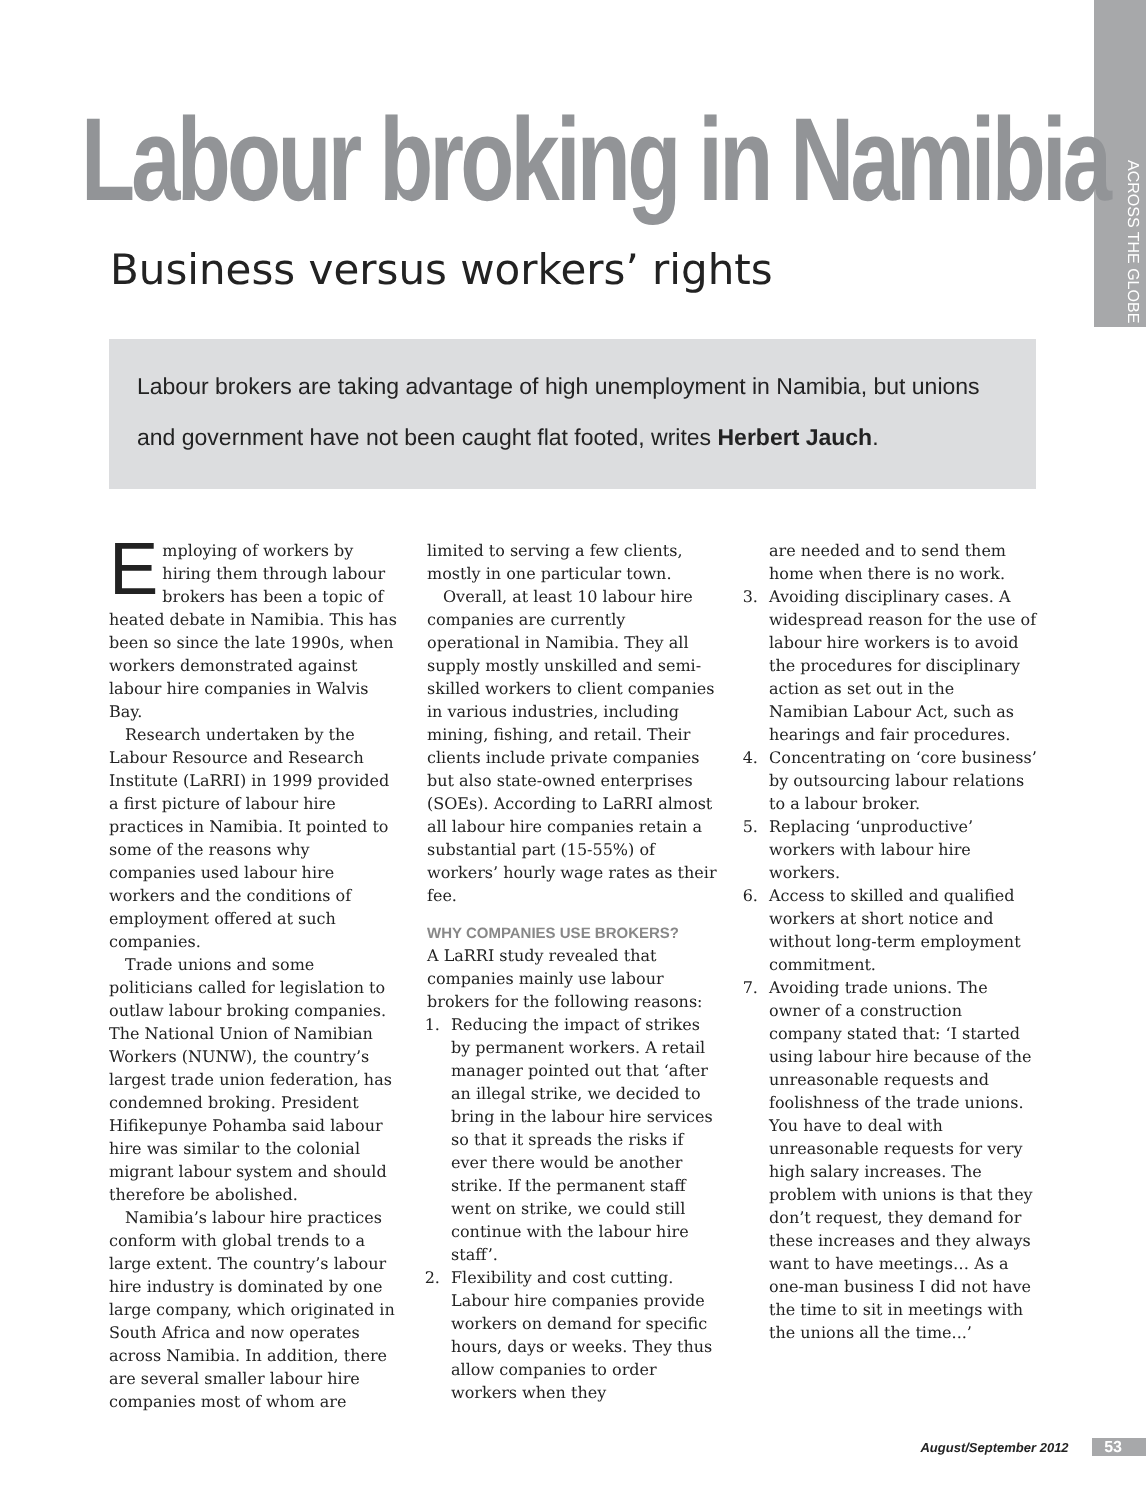ACROSS THE GLOBE
Labour broking in Namibia
Business versus workers’ rights
Labour brokers are taking advantage of high unemployment in Namibia, but unions and government have not been caught flat footed, writes Herbert Jauch.
Employing of workers by hiring them through labour brokers has been a topic of heated debate in Namibia. This has been so since the late 1990s, when workers demonstrated against labour hire companies in Walvis Bay.
Research undertaken by the Labour Resource and Research Institute (LaRRI) in 1999 provided a first picture of labour hire practices in Namibia. It pointed to some of the reasons why companies used labour hire workers and the conditions of employment offered at such companies.
Trade unions and some politicians called for legislation to outlaw labour broking companies. The National Union of Namibian Workers (NUNW), the country’s largest trade union federation, has condemned broking. President Hifikepunye Pohamba said labour hire was similar to the colonial migrant labour system and should therefore be abolished.
Namibia’s labour hire practices conform with global trends to a large extent. The country’s labour hire industry is dominated by one large company, which originated in South Africa and now operates across Namibia. In addition, there are several smaller labour hire companies most of whom are
limited to serving a few clients, mostly in one particular town.
Overall, at least 10 labour hire companies are currently operational in Namibia. They all supply mostly unskilled and semi-skilled workers to client companies in various industries, including mining, fishing, and retail. Their clients include private companies but also state-owned enterprises (SOEs). According to LaRRI almost all labour hire companies retain a substantial part (15-55%) of workers’ hourly wage rates as their fee.
WHY COMPANIES USE BROKERS?
A LaRRI study revealed that companies mainly use labour brokers for the following reasons:
1. Reducing the impact of strikes by permanent workers. A retail manager pointed out that ‘after an illegal strike, we decided to bring in the labour hire services so that it spreads the risks if ever there would be another strike. If the permanent staff went on strike, we could still continue with the labour hire staff’.
2. Flexibility and cost cutting. Labour hire companies provide workers on demand for specific hours, days or weeks. They thus allow companies to order workers when they
are needed and to send them home when there is no work.
3. Avoiding disciplinary cases. A widespread reason for the use of labour hire workers is to avoid the procedures for disciplinary action as set out in the Namibian Labour Act, such as hearings and fair procedures.
4. Concentrating on ‘core business’ by outsourcing labour relations to a labour broker.
5. Replacing ‘unproductive’ workers with labour hire workers.
6. Access to skilled and qualified workers at short notice and without long-term employment commitment.
7. Avoiding trade unions. The owner of a construction company stated that: ‘I started using labour hire because of the unreasonable requests and foolishness of the trade unions. You have to deal with unreasonable requests for very high salary increases. The problem with unions is that they don’t request, they demand for these increases and they always want to have meetings… As a one-man business I did not have the time to sit in meetings with the unions all the time...’
August/September 2012 53